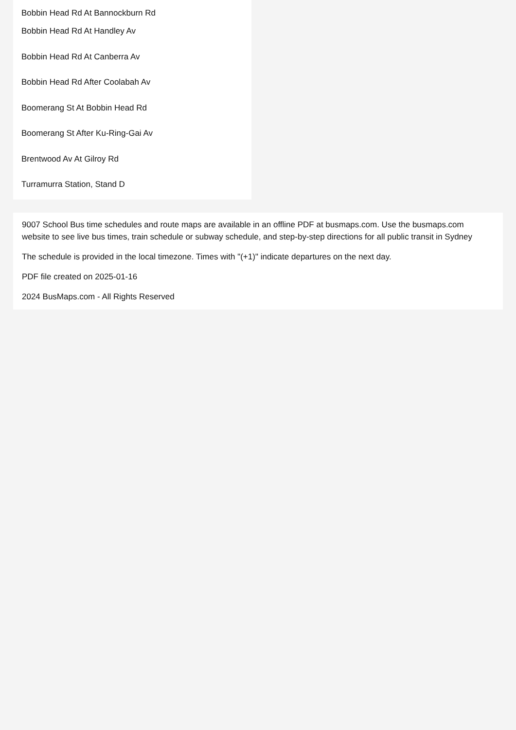Bobbin Head Rd At Bannockburn Rd
Bobbin Head Rd At Handley Av
Bobbin Head Rd At Canberra Av
Bobbin Head Rd After Coolabah Av
Boomerang St At Bobbin Head Rd
Boomerang St After Ku-Ring-Gai Av
Brentwood Av At Gilroy Rd
Turramurra Station, Stand D
9007 School Bus time schedules and route maps are available in an offline PDF at busmaps.com. Use the busmaps.com website to see live bus times, train schedule or subway schedule, and step-by-step directions for all public transit in Sydney
The schedule is provided in the local timezone. Times with "(+1)" indicate departures on the next day.
PDF file created on 2025-01-16
2024 BusMaps.com - All Rights Reserved